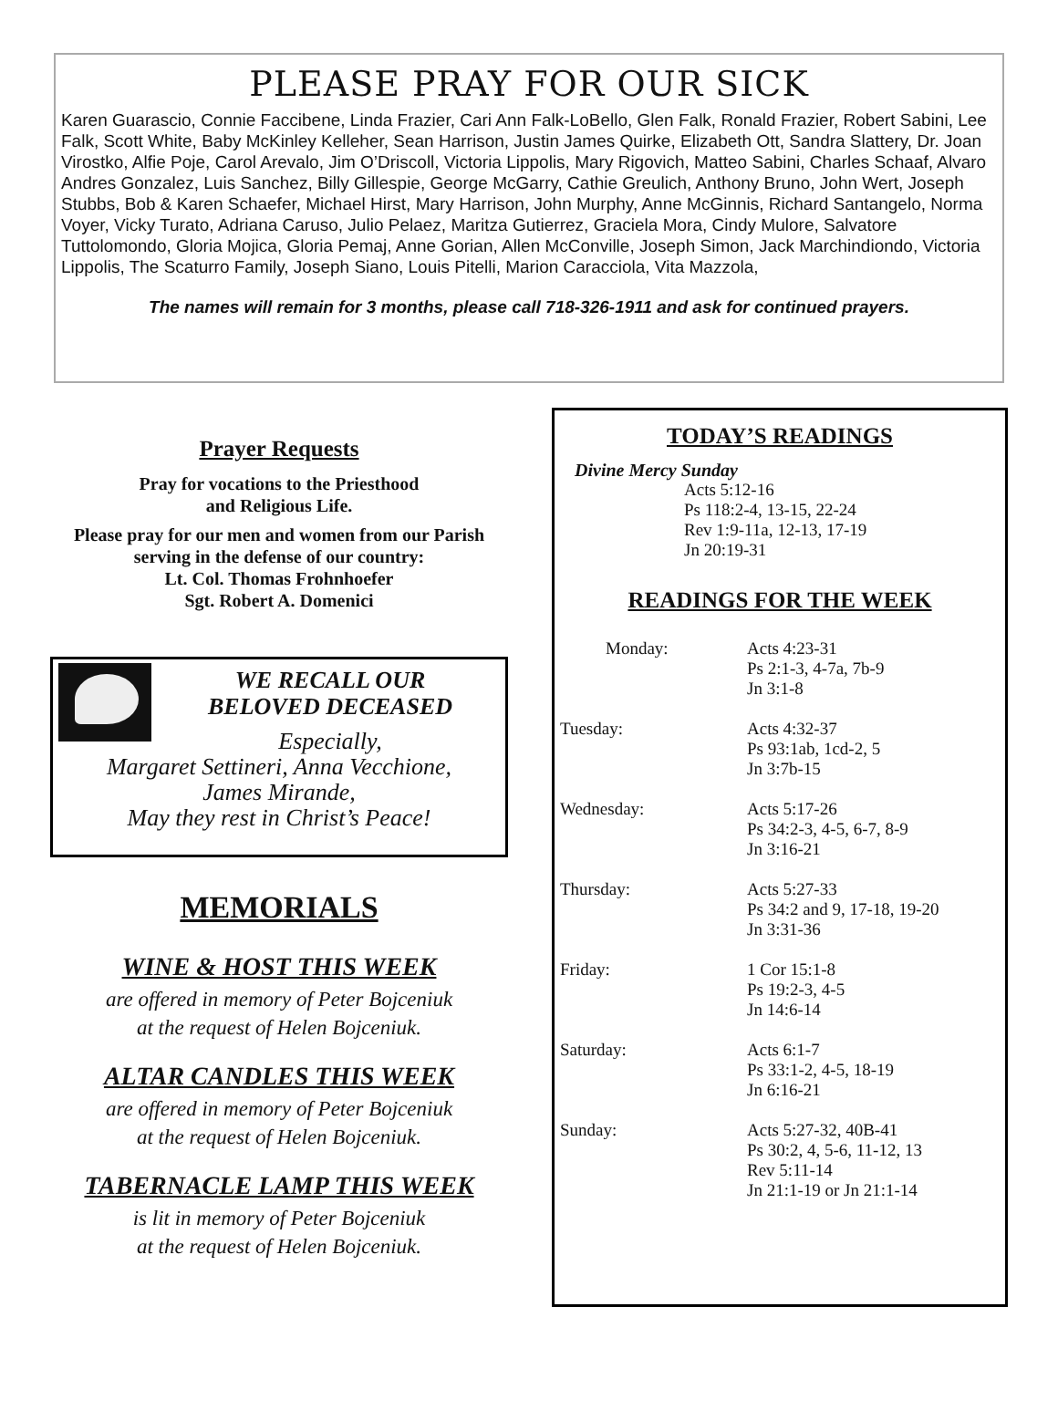PLEASE PRAY FOR OUR SICK
Karen Guarascio, Connie Faccibene, Linda Frazier, Cari Ann Falk-LoBello, Glen Falk, Ronald Frazier, Robert Sabini, Lee Falk, Scott White, Baby McKinley Kelleher, Sean Harrison, Justin James Quirke, Elizabeth Ott, Sandra Slattery, Dr. Joan Virostko, Alfie Poje, Carol Arevalo, Jim O’Driscoll, Victoria Lippolis, Mary Rigovich, Matteo Sabini, Charles Schaaf, Alvaro Andres Gonzalez, Luis Sanchez, Billy Gillespie, George McGarry, Cathie Greulich, Anthony Bruno, John Wert, Joseph Stubbs, Bob & Karen Schaefer, Michael Hirst, Mary Harrison, John Murphy, Anne McGinnis, Richard Santangelo, Norma Voyer, Vicky Turato, Adriana Caruso, Julio Pelaez, Maritza Gutierrez, Graciela Mora, Cindy Mulore, Salvatore Tuttolomondo, Gloria Mojica, Gloria Pemaj, Anne Gorian, Allen McConville, Joseph Simon, Jack Marchindiondo, Victoria Lippolis, The Scaturro Family, Joseph Siano, Louis Pitelli, Marion Caracciola, Vita Mazzola,
The names will remain for 3 months, please call 718-326-1911 and ask for continued prayers.
Prayer Requests
Pray for vocations to the Priesthood
and Religious Life.
Please pray for our men and women from our Parish serving in the defense of our country:
Lt. Col. Thomas Frohnhoefer
Sgt. Robert A. Domenici
WE RECALL OUR
BELOVED DECEASED
Especially,
Margaret Settineri, Anna Vecchione,
James Mirande,
May they rest in Christ’s Peace!
MEMORIALS
WINE & HOST THIS WEEK
are offered in memory of Peter Bojceniuk
at the request of Helen Bojceniuk.
ALTAR CANDLES THIS WEEK
are offered in memory of Peter Bojceniuk
at the request of Helen Bojceniuk.
TABERNACLE LAMP THIS WEEK
is lit in memory of Peter Bojceniuk
at the request of Helen Bojceniuk.
TODAY’S READINGS
Divine Mercy Sunday
Acts 5:12-16
Ps 118:2-4, 13-15, 22-24
Rev 1:9-11a, 12-13, 17-19
Jn 20:19-31
READINGS FOR THE WEEK
Monday: Acts 4:23-31
Ps 2:1-3, 4-7a, 7b-9
Jn 3:1-8
Tuesday: Acts 4:32-37
Ps 93:1ab, 1cd-2, 5
Jn 3:7b-15
Wednesday: Acts 5:17-26
Ps 34:2-3, 4-5, 6-7, 8-9
Jn 3:16-21
Thursday: Acts 5:27-33
Ps 34:2 and 9, 17-18, 19-20
Jn 3:31-36
Friday: 1 Cor 15:1-8
Ps 19:2-3, 4-5
Jn 14:6-14
Saturday: Acts 6:1-7
Ps 33:1-2, 4-5, 18-19
Jn 6:16-21
Sunday: Acts 5:27-32, 40B-41
Ps 30:2, 4, 5-6, 11-12, 13
Rev 5:11-14
Jn 21:1-19 or Jn 21:1-14